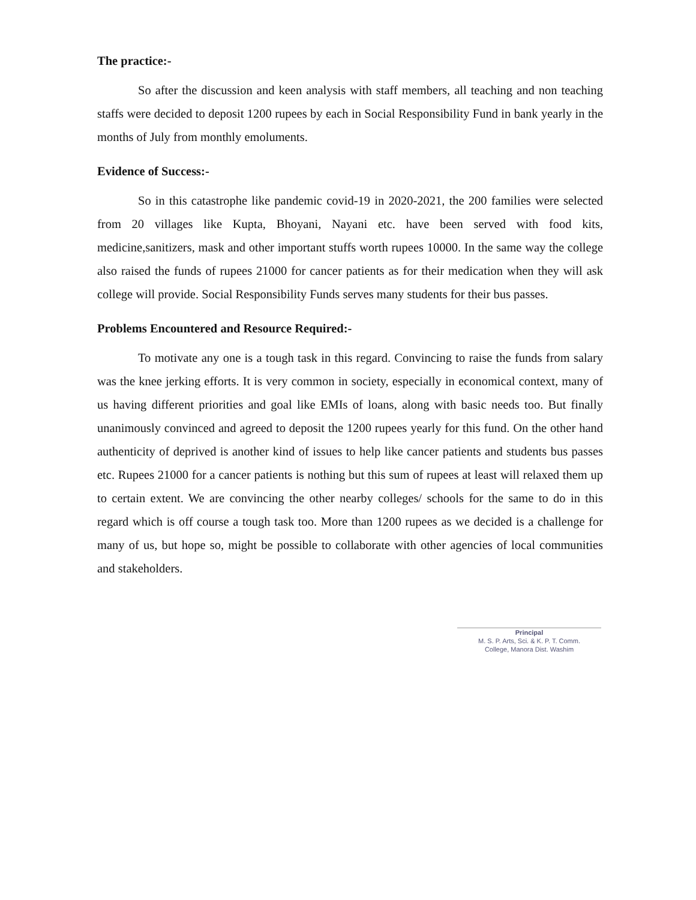The practice:-
So after the discussion and keen analysis with staff members, all teaching and non teaching staffs were decided to deposit 1200 rupees by each in Social Responsibility Fund in bank yearly in the months of July from monthly emoluments.
Evidence of Success:-
So in this catastrophe like pandemic covid-19 in 2020-2021, the 200 families were selected from 20 villages like Kupta, Bhoyani, Nayani etc. have been served with food kits, medicine,sanitizers, mask and other important stuffs worth rupees 10000. In the same way the college also raised the funds of rupees 21000 for cancer patients as for their medication when they will ask college will provide. Social Responsibility Funds serves many students for their bus passes.
Problems Encountered and Resource Required:-
To motivate any one is a tough task in this regard. Convincing to raise the funds from salary was the knee jerking efforts. It is very common in society, especially in economical context, many of us having different priorities and goal like EMIs of loans, along with basic needs too. But finally unanimously convinced and agreed to deposit the 1200 rupees yearly for this fund. On the other hand authenticity of deprived is another kind of issues to help like cancer patients and students bus passes etc. Rupees 21000 for a cancer patients is nothing but this sum of rupees at least will relaxed them up to certain extent. We are convincing the other nearby colleges/ schools for the same to do in this regard which is off course a tough task too. More than 1200 rupees as we decided is a challenge for many of us, but hope so, might be possible to collaborate with other agencies of local communities and stakeholders.
Principal
M. S. P. Arts, Sci. & K. P. T. Comm.
College, Manora Dist. Washim